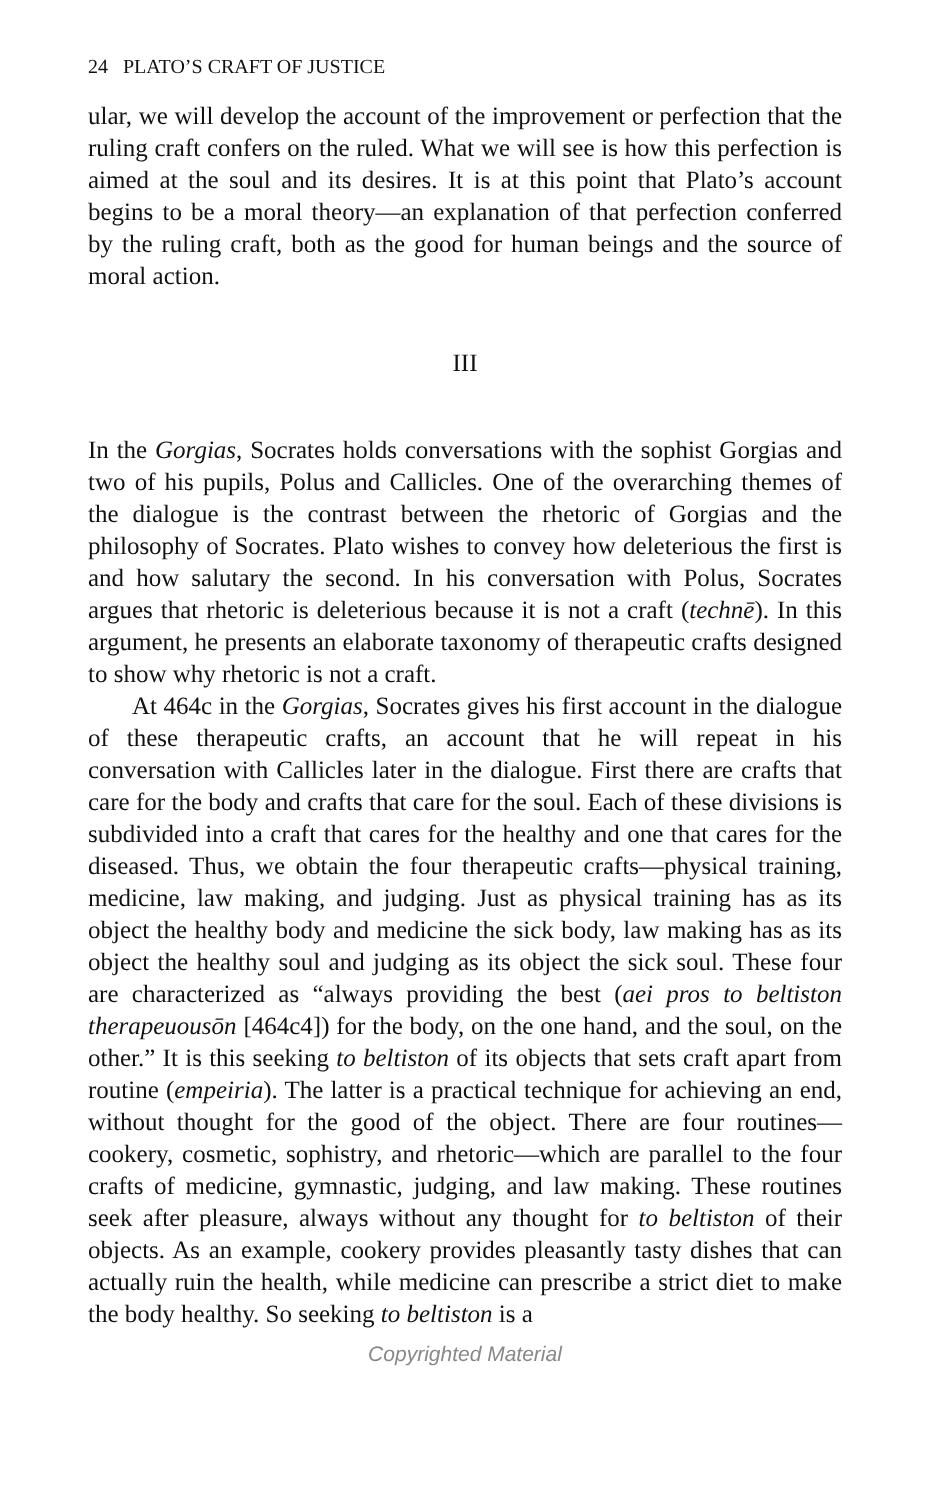24 PLATO’S CRAFT OF JUSTICE
ular, we will develop the account of the improvement or perfection that the ruling craft confers on the ruled. What we will see is how this perfection is aimed at the soul and its desires. It is at this point that Plato’s account begins to be a moral theory—an explanation of that perfection conferred by the ruling craft, both as the good for human beings and the source of moral action.
III
In the Gorgias, Socrates holds conversations with the sophist Gorgias and two of his pupils, Polus and Callicles. One of the overarching themes of the dialogue is the contrast between the rhetoric of Gorgias and the philosophy of Socrates. Plato wishes to convey how deleterious the first is and how salutary the second. In his conversation with Polus, Socrates argues that rhetoric is deleterious because it is not a craft (technē). In this argument, he presents an elaborate taxonomy of therapeutic crafts designed to show why rhetoric is not a craft.
At 464c in the Gorgias, Socrates gives his first account in the dialogue of these therapeutic crafts, an account that he will repeat in his conversation with Callicles later in the dialogue. First there are crafts that care for the body and crafts that care for the soul. Each of these divisions is subdivided into a craft that cares for the healthy and one that cares for the diseased. Thus, we obtain the four therapeutic crafts—physical training, medicine, law making, and judging. Just as physical training has as its object the healthy body and medicine the sick body, law making has as its object the healthy soul and judging as its object the sick soul. These four are characterized as “always providing the best (aei pros to beltiston therapeuousōn [464c4]) for the body, on the one hand, and the soul, on the other.” It is this seeking to beltiston of its objects that sets craft apart from routine (empeiria). The latter is a practical technique for achieving an end, without thought for the good of the object. There are four routines—cookery, cosmetic, sophistry, and rhetoric—which are parallel to the four crafts of medicine, gymnastic, judging, and law making. These routines seek after pleasure, always without any thought for to beltiston of their objects. As an example, cookery provides pleasantly tasty dishes that can actually ruin the health, while medicine can prescribe a strict diet to make the body healthy. So seeking to beltiston is a
Copyrighted Material